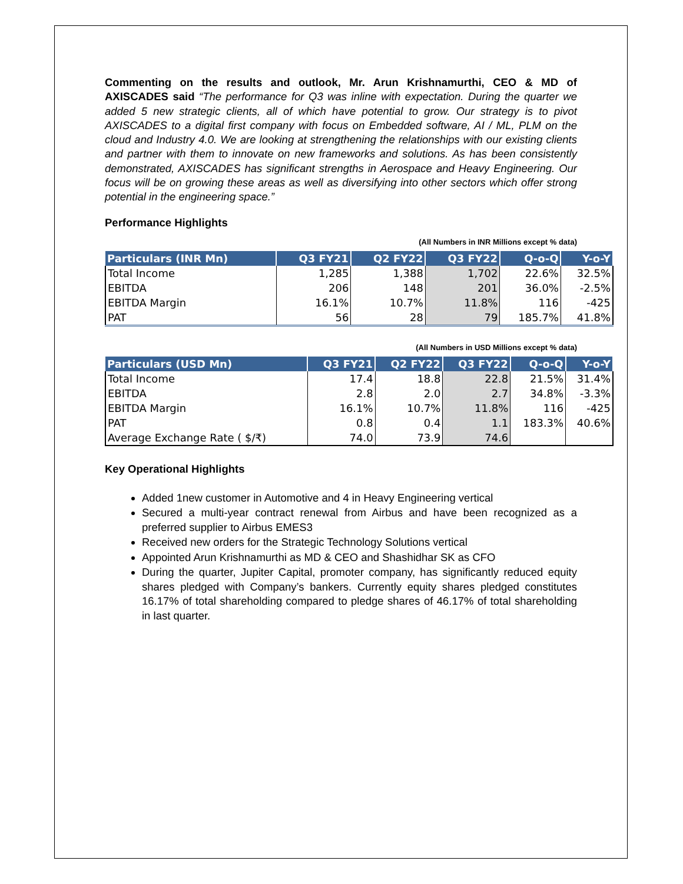Commenting on the results and outlook, Mr. Arun Krishnamurthi, CEO & MD of AXISCADES said “The performance for Q3 was inline with expectation. During the quarter we added 5 new strategic clients, all of which have potential to grow. Our strategy is to pivot AXISCADES to a digital first company with focus on Embedded software, AI / ML, PLM on the cloud and Industry 4.0. We are looking at strengthening the relationships with our existing clients and partner with them to innovate on new frameworks and solutions. As has been consistently demonstrated, AXISCADES has significant strengths in Aerospace and Heavy Engineering. Our focus will be on growing these areas as well as diversifying into other sectors which offer strong potential in the engineering space.”
Performance Highlights
(All Numbers in INR Millions except % data)
| Particulars (INR Mn) | Q3 FY21 | Q2 FY22 | Q3 FY22 | Q-o-Q | Y-o-Y |
| --- | --- | --- | --- | --- | --- |
| Total Income | 1,285 | 1,388 | 1,702 | 22.6% | 32.5% |
| EBITDA | 206 | 148 | 201 | 36.0% | -2.5% |
| EBITDA Margin | 16.1% | 10.7% | 11.8% | 116 | -425 |
| PAT | 56 | 28 | 79 | 185.7% | 41.8% |
(All Numbers in USD Millions except % data)
| Particulars (USD Mn) | Q3 FY21 | Q2 FY22 | Q3 FY22 | Q-o-Q | Y-o-Y |
| --- | --- | --- | --- | --- | --- |
| Total Income | 17.4 | 18.8 | 22.8 | 21.5% | 31.4% |
| EBITDA | 2.8 | 2.0 | 2.7 | 34.8% | -3.3% |
| EBITDA Margin | 16.1% | 10.7% | 11.8% | 116 | -425 |
| PAT | 0.8 | 0.4 | 1.1 | 183.3% | 40.6% |
| Average Exchange Rate ( $/₹) | 74.0 | 73.9 | 74.6 | | |
Key Operational Highlights
Added 1new customer in Automotive and 4 in Heavy Engineering vertical
Secured a multi-year contract renewal from Airbus and have been recognized as a preferred supplier to Airbus EMES3
Received new orders for the Strategic Technology Solutions vertical
Appointed Arun Krishnamurthi as MD & CEO and Shashidhar SK as CFO
During the quarter, Jupiter Capital, promoter company, has significantly reduced equity shares pledged with Company’s bankers. Currently equity shares pledged constitutes 16.17% of total shareholding compared to pledge shares of 46.17% of total shareholding in last quarter.